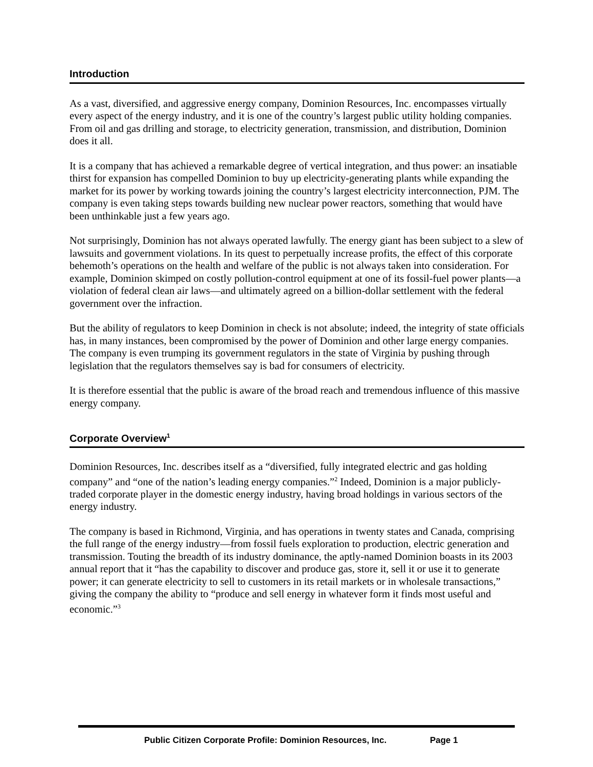Introduction
As a vast, diversified, and aggressive energy company, Dominion Resources, Inc. encompasses virtually every aspect of the energy industry, and it is one of the country’s largest public utility holding companies. From oil and gas drilling and storage, to electricity generation, transmission, and distribution, Dominion does it all.
It is a company that has achieved a remarkable degree of vertical integration, and thus power: an insatiable thirst for expansion has compelled Dominion to buy up electricity-generating plants while expanding the market for its power by working towards joining the country’s largest electricity interconnection, PJM. The company is even taking steps towards building new nuclear power reactors, something that would have been unthinkable just a few years ago.
Not surprisingly, Dominion has not always operated lawfully. The energy giant has been subject to a slew of lawsuits and government violations. In its quest to perpetually increase profits, the effect of this corporate behemoth’s operations on the health and welfare of the public is not always taken into consideration. For example, Dominion skimped on costly pollution-control equipment at one of its fossil-fuel power plants—a violation of federal clean air laws—and ultimately agreed on a billion-dollar settlement with the federal government over the infraction.
But the ability of regulators to keep Dominion in check is not absolute; indeed, the integrity of state officials has, in many instances, been compromised by the power of Dominion and other large energy companies. The company is even trumping its government regulators in the state of Virginia by pushing through legislation that the regulators themselves say is bad for consumers of electricity.
It is therefore essential that the public is aware of the broad reach and tremendous influence of this massive energy company.
Corporate Overview<sup>1</sup>
Dominion Resources, Inc. describes itself as a “diversified, fully integrated electric and gas holding company” and “one of the nation’s leading energy companies.”<sup>2</sup> Indeed, Dominion is a major publicly-traded corporate player in the domestic energy industry, having broad holdings in various sectors of the energy industry.
The company is based in Richmond, Virginia, and has operations in twenty states and Canada, comprising the full range of the energy industry—from fossil fuels exploration to production, electric generation and transmission. Touting the breadth of its industry dominance, the aptly-named Dominion boasts in its 2003 annual report that it “has the capability to discover and produce gas, store it, sell it or use it to generate power; it can generate electricity to sell to customers in its retail markets or in wholesale transactions,” giving the company the ability to “produce and sell energy in whatever form it finds most useful and economic.”<sup>3</sup>
Public Citizen Corporate Profile: Dominion Resources, Inc. Page 1